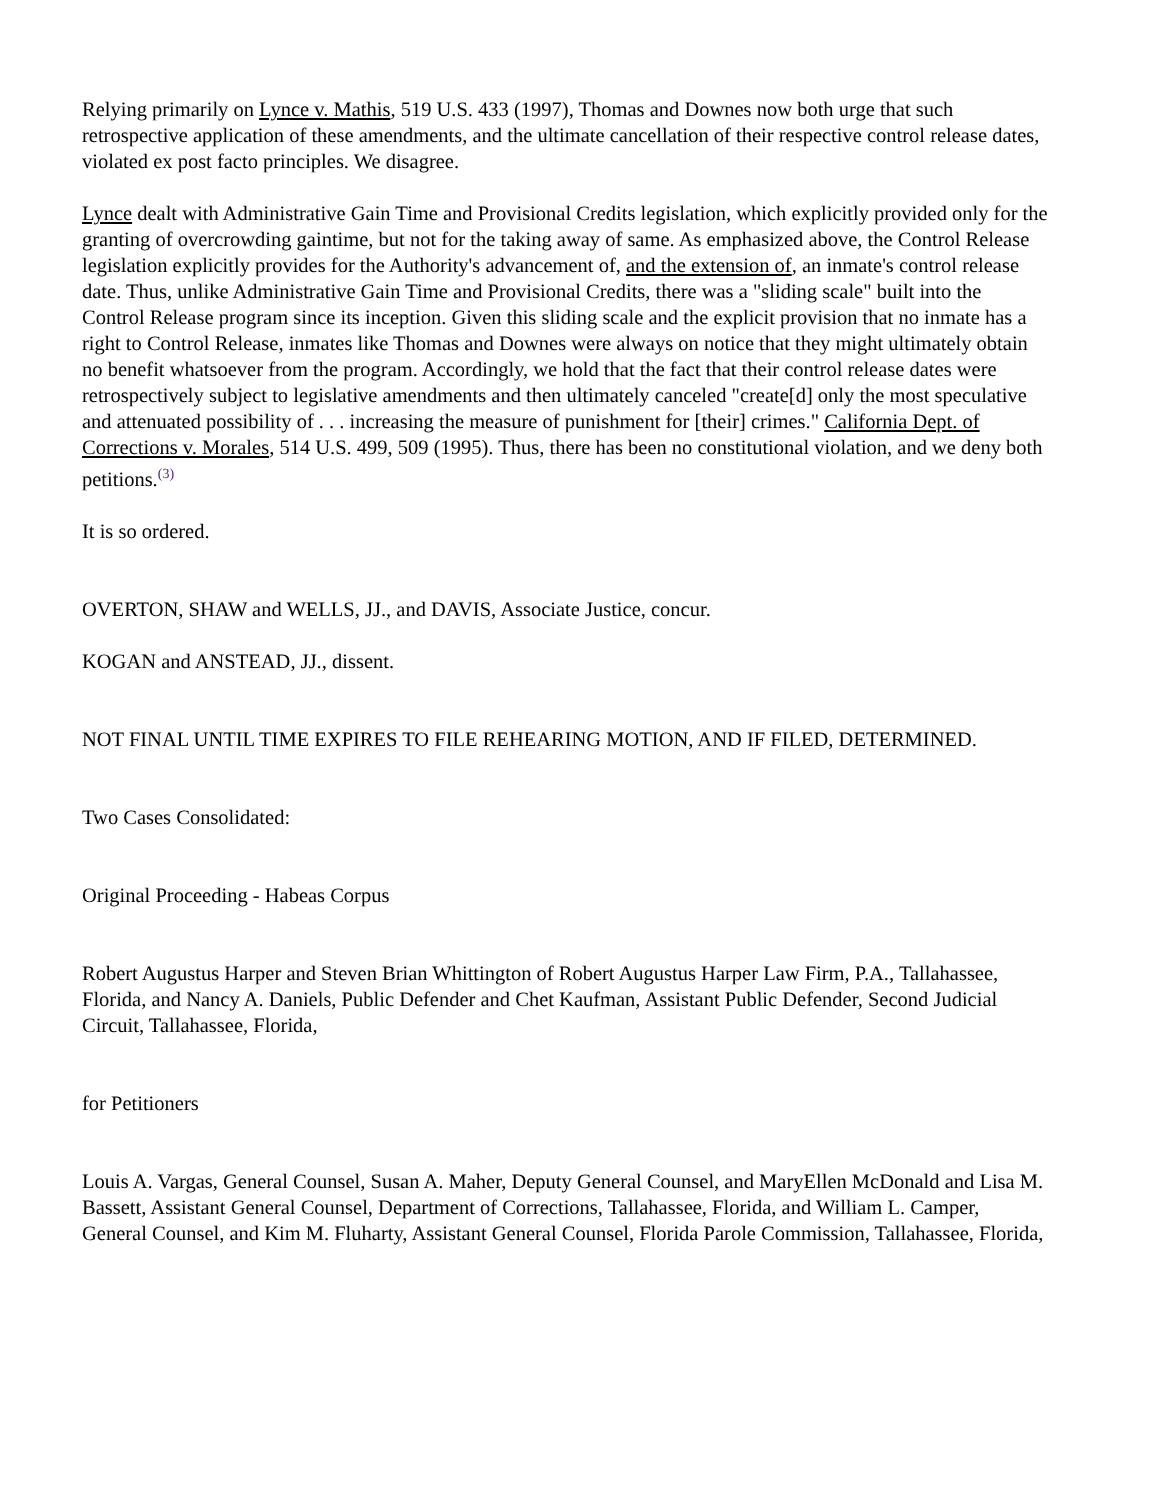Relying primarily on Lynce v. Mathis, 519 U.S. 433 (1997), Thomas and Downes now both urge that such retrospective application of these amendments, and the ultimate cancellation of their respective control release dates, violated ex post facto principles. We disagree.
Lynce dealt with Administrative Gain Time and Provisional Credits legislation, which explicitly provided only for the granting of overcrowding gaintime, but not for the taking away of same. As emphasized above, the Control Release legislation explicitly provides for the Authority's advancement of, and the extension of, an inmate's control release date. Thus, unlike Administrative Gain Time and Provisional Credits, there was a "sliding scale" built into the Control Release program since its inception. Given this sliding scale and the explicit provision that no inmate has a right to Control Release, inmates like Thomas and Downes were always on notice that they might ultimately obtain no benefit whatsoever from the program. Accordingly, we hold that the fact that their control release dates were retrospectively subject to legislative amendments and then ultimately canceled "create[d] only the most speculative and attenuated possibility of . . . increasing the measure of punishment for [their] crimes." California Dept. of Corrections v. Morales, 514 U.S. 499, 509 (1995). Thus, there has been no constitutional violation, and we deny both petitions.<sup>(3)</sup>
It is so ordered.
OVERTON, SHAW and WELLS, JJ., and DAVIS, Associate Justice, concur.
KOGAN and ANSTEAD, JJ., dissent.
NOT FINAL UNTIL TIME EXPIRES TO FILE REHEARING MOTION, AND IF FILED, DETERMINED.
Two Cases Consolidated:
Original Proceeding - Habeas Corpus
Robert Augustus Harper and Steven Brian Whittington of Robert Augustus Harper Law Firm, P.A., Tallahassee, Florida, and Nancy A. Daniels, Public Defender and Chet Kaufman, Assistant Public Defender, Second Judicial Circuit, Tallahassee, Florida,
for Petitioners
Louis A. Vargas, General Counsel, Susan A. Maher, Deputy General Counsel, and MaryEllen McDonald and Lisa M. Bassett, Assistant General Counsel, Department of Corrections, Tallahassee, Florida, and William L. Camper, General Counsel, and Kim M. Fluharty, Assistant General Counsel, Florida Parole Commission, Tallahassee, Florida,